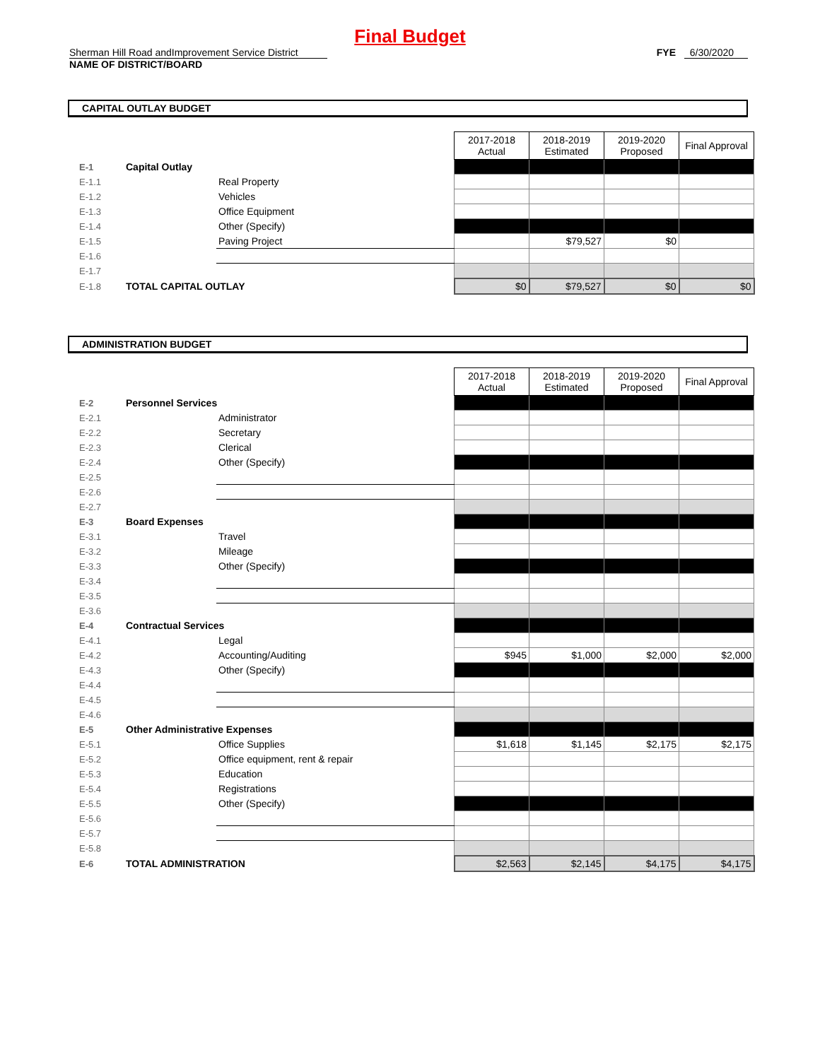Final Budget
Sherman Hill Road andImprovement Service District
FYE 6/30/2020
NAME OF DISTRICT/BOARD
CAPITAL OUTLAY BUDGET
| | | | 2017-2018 Actual | 2018-2019 Estimated | 2019-2020 Proposed | Final Approval |
| E-1 | Capital Outlay | | | | | |
| E-1.1 | | Real Property | | | | |
| E-1.2 | | Vehicles | | | | |
| E-1.3 | | Office Equipment | | | | |
| E-1.4 | | Other (Specify) | | | | |
| E-1.5 | | Paving Project | | $79,527 | $0 | |
| E-1.6 | | | | | | |
| E-1.7 | | | | | | |
| E-1.8 | TOTAL CAPITAL OUTLAY | | $0 | $79,527 | $0 | $0 |
ADMINISTRATION BUDGET
| | | | 2017-2018 Actual | 2018-2019 Estimated | 2019-2020 Proposed | Final Approval |
| E-2 | Personnel Services | | | | | |
| E-2.1 | | Administrator | | | | |
| E-2.2 | | Secretary | | | | |
| E-2.3 | | Clerical | | | | |
| E-2.4 | | Other (Specify) | | | | |
| E-2.5 | | | | | | |
| E-2.6 | | | | | | |
| E-2.7 | | | | | | |
| E-3 | Board Expenses | | | | | |
| E-3.1 | | Travel | | | | |
| E-3.2 | | Mileage | | | | |
| E-3.3 | | Other (Specify) | | | | |
| E-3.4 | | | | | | |
| E-3.5 | | | | | | |
| E-3.6 | | | | | | |
| E-4 | Contractual Services | | | | | |
| E-4.1 | | Legal | | | | |
| E-4.2 | | Accounting/Auditing | $945 | $1,000 | $2,000 | $2,000 |
| E-4.3 | | Other (Specify) | | | | |
| E-4.4 | | | | | | |
| E-4.5 | | | | | | |
| E-4.6 | | | | | | |
| E-5 | Other Administrative Expenses | | | | | |
| E-5.1 | | Office Supplies | $1,618 | $1,145 | $2,175 | $2,175 |
| E-5.2 | | Office equipment, rent & repair | | | | |
| E-5.3 | | Education | | | | |
| E-5.4 | | Registrations | | | | |
| E-5.5 | | Other (Specify) | | | | |
| E-5.6 | | | | | | |
| E-5.7 | | | | | | |
| E-5.8 | | | | | | |
| E-6 | TOTAL ADMINISTRATION | | $2,563 | $2,145 | $4,175 | $4,175 |